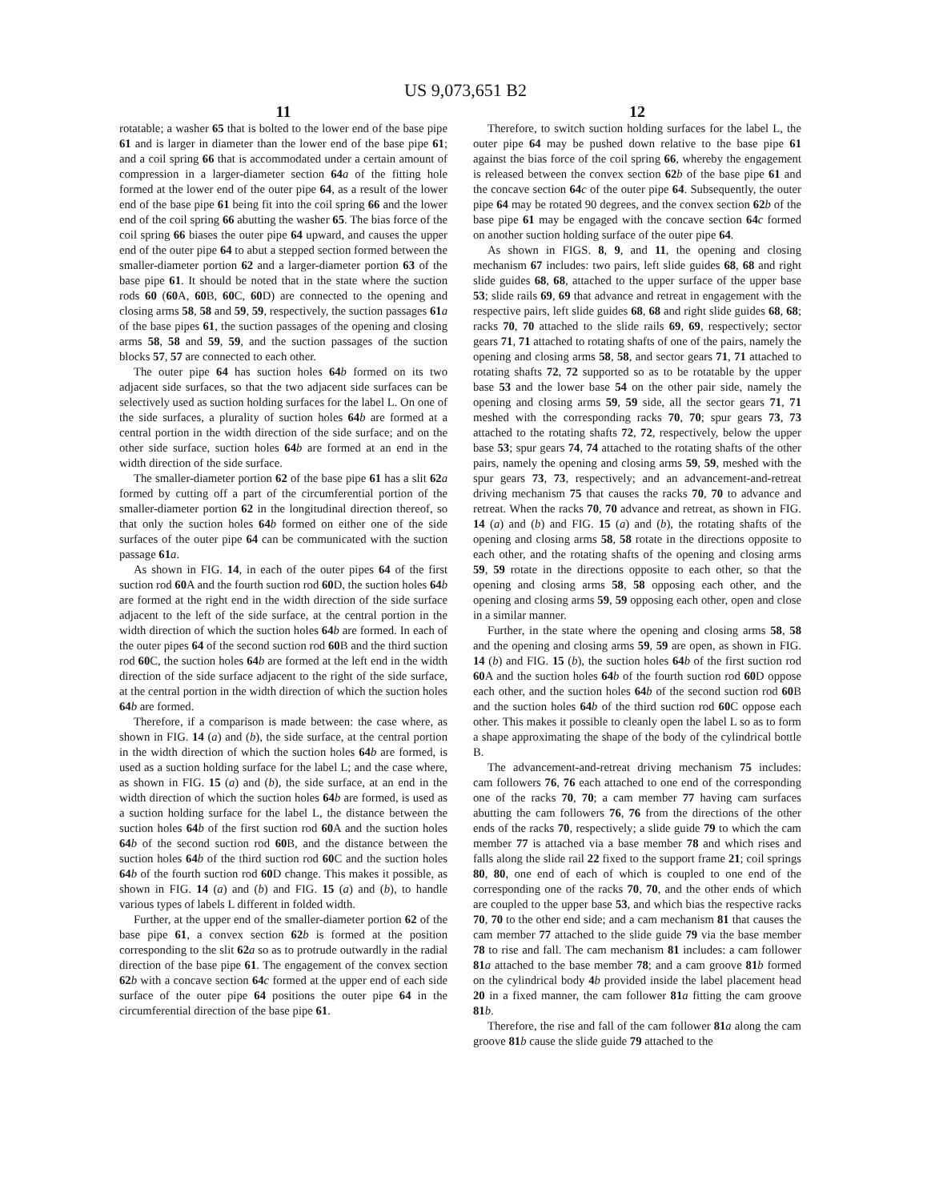US 9,073,651 B2
11
rotatable; a washer 65 that is bolted to the lower end of the base pipe 61 and is larger in diameter than the lower end of the base pipe 61; and a coil spring 66 that is accommodated under a certain amount of compression in a larger-diameter section 64 a of the fitting hole formed at the lower end of the outer pipe 64, as a result of the lower end of the base pipe 61 being fit into the coil spring 66 and the lower end of the coil spring 66 abutting the washer 65. The bias force of the coil spring 66 biases the outer pipe 64 upward, and causes the upper end of the outer pipe 64 to abut a stepped section formed between the smaller-diameter portion 62 and a larger-diameter portion 63 of the base pipe 61. It should be noted that in the state where the suction rods 60 (60 A, 60 B, 60 C, 60 D) are connected to the opening and closing arms 58, 58 and 59, 59, respectively, the suction passages 61 a of the base pipes 61, the suction passages of the opening and closing arms 58, 58 and 59, 59, and the suction passages of the suction blocks 57, 57 are connected to each other.
The outer pipe 64 has suction holes 64 b formed on its two adjacent side surfaces, so that the two adjacent side surfaces can be selectively used as suction holding surfaces for the label L. On one of the side surfaces, a plurality of suction holes 64 b are formed at a central portion in the width direction of the side surface; and on the other side surface, suction holes 64 b are formed at an end in the width direction of the side surface.
The smaller-diameter portion 62 of the base pipe 61 has a slit 62 a formed by cutting off a part of the circumferential portion of the smaller-diameter portion 62 in the longitudinal direction thereof, so that only the suction holes 64 b formed on either one of the side surfaces of the outer pipe 64 can be communicated with the suction passage 61 a.
As shown in FIG. 14, in each of the outer pipes 64 of the first suction rod 60 A and the fourth suction rod 60 D, the suction holes 64 b are formed at the right end in the width direction of the side surface adjacent to the left of the side surface, at the central portion in the width direction of which the suction holes 64 b are formed. In each of the outer pipes 64 of the second suction rod 60 B and the third suction rod 60 C, the suction holes 64 b are formed at the left end in the width direction of the side surface adjacent to the right of the side surface, at the central portion in the width direction of which the suction holes 64 b are formed.
Therefore, if a comparison is made between: the case where, as shown in FIG. 14 (a) and (b), the side surface, at the central portion in the width direction of which the suction holes 64 b are formed, is used as a suction holding surface for the label L; and the case where, as shown in FIG. 15 (a) and (b), the side surface, at an end in the width direction of which the suction holes 64 b are formed, is used as a suction holding surface for the label L, the distance between the suction holes 64 b of the first suction rod 60 A and the suction holes 64 b of the second suction rod 60 B, and the distance between the suction holes 64 b of the third suction rod 60 C and the suction holes 64 b of the fourth suction rod 60 D change. This makes it possible, as shown in FIG. 14 (a) and (b) and FIG. 15 (a) and (b), to handle various types of labels L different in folded width.
Further, at the upper end of the smaller-diameter portion 62 of the base pipe 61, a convex section 62 b is formed at the position corresponding to the slit 62 a so as to protrude outwardly in the radial direction of the base pipe 61. The engagement of the convex section 62 b with a concave section 64 c formed at the upper end of each side surface of the outer pipe 64 positions the outer pipe 64 in the circumferential direction of the base pipe 61.
12
Therefore, to switch suction holding surfaces for the label L, the outer pipe 64 may be pushed down relative to the base pipe 61 against the bias force of the coil spring 66, whereby the engagement is released between the convex section 62 b of the base pipe 61 and the concave section 64 c of the outer pipe 64. Subsequently, the outer pipe 64 may be rotated 90 degrees, and the convex section 62 b of the base pipe 61 may be engaged with the concave section 64 c formed on another suction holding surface of the outer pipe 64.
As shown in FIGS. 8, 9, and 11, the opening and closing mechanism 67 includes: two pairs, left slide guides 68, 68 and right slide guides 68, 68, attached to the upper surface of the upper base 53; slide rails 69, 69 that advance and retreat in engagement with the respective pairs, left slide guides 68, 68 and right slide guides 68, 68; racks 70, 70 attached to the slide rails 69, 69, respectively; sector gears 71, 71 attached to rotating shafts of one of the pairs, namely the opening and closing arms 58, 58, and sector gears 71, 71 attached to rotating shafts 72, 72 supported so as to be rotatable by the upper base 53 and the lower base 54 on the other pair side, namely the opening and closing arms 59, 59 side, all the sector gears 71, 71 meshed with the corresponding racks 70, 70; spur gears 73, 73 attached to the rotating shafts 72, 72, respectively, below the upper base 53; spur gears 74, 74 attached to the rotating shafts of the other pairs, namely the opening and closing arms 59, 59, meshed with the spur gears 73, 73, respectively; and an advancement-and-retreat driving mechanism 75 that causes the racks 70, 70 to advance and retreat. When the racks 70, 70 advance and retreat, as shown in FIG. 14 (a) and (b) and FIG. 15 (a) and (b), the rotating shafts of the opening and closing arms 58, 58 rotate in the directions opposite to each other, and the rotating shafts of the opening and closing arms 59, 59 rotate in the directions opposite to each other, so that the opening and closing arms 58, 58 opposing each other, and the opening and closing arms 59, 59 opposing each other, open and close in a similar manner.
Further, in the state where the opening and closing arms 58, 58 and the opening and closing arms 59, 59 are open, as shown in FIG. 14 (b) and FIG. 15 (b), the suction holes 64 b of the first suction rod 60 A and the suction holes 64 b of the fourth suction rod 60 D oppose each other, and the suction holes 64 b of the second suction rod 60 B and the suction holes 64 b of the third suction rod 60 C oppose each other. This makes it possible to cleanly open the label L so as to form a shape approximating the shape of the body of the cylindrical bottle B.
The advancement-and-retreat driving mechanism 75 includes: cam followers 76, 76 each attached to one end of the corresponding one of the racks 70, 70; a cam member 77 having cam surfaces abutting the cam followers 76, 76 from the directions of the other ends of the racks 70, respectively; a slide guide 79 to which the cam member 77 is attached via a base member 78 and which rises and falls along the slide rail 22 fixed to the support frame 21; coil springs 80, 80, one end of each of which is coupled to one end of the corresponding one of the racks 70, 70, and the other ends of which are coupled to the upper base 53, and which bias the respective racks 70, 70 to the other end side; and a cam mechanism 81 that causes the cam member 77 attached to the slide guide 79 via the base member 78 to rise and fall. The cam mechanism 81 includes: a cam follower 81 a attached to the base member 78; and a cam groove 81 b formed on the cylindrical body 4 b provided inside the label placement head 20 in a fixed manner, the cam follower 81 a fitting the cam groove 81 b.
Therefore, the rise and fall of the cam follower 81 a along the cam groove 81 b cause the slide guide 79 attached to the